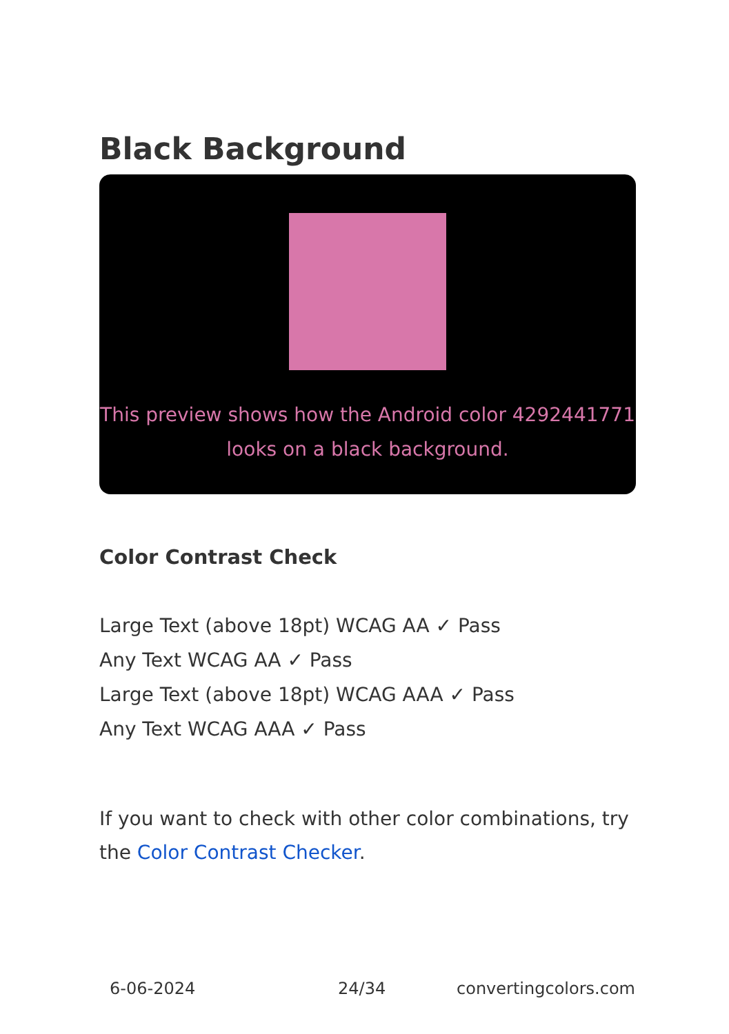Black Background
This preview shows how the Android color 4292441771
looks on a black background.
Color Contrast Check
Large Text (above 18pt) WCAG AA ✓ Pass
Any Text WCAG AA ✓ Pass
Large Text (above 18pt) WCAG AAA ✓ Pass
Any Text WCAG AAA ✓ Pass
If you want to check with other color combinations, try the Color Contrast Checker.
6-06-2024 24/34 convertingcolors.com